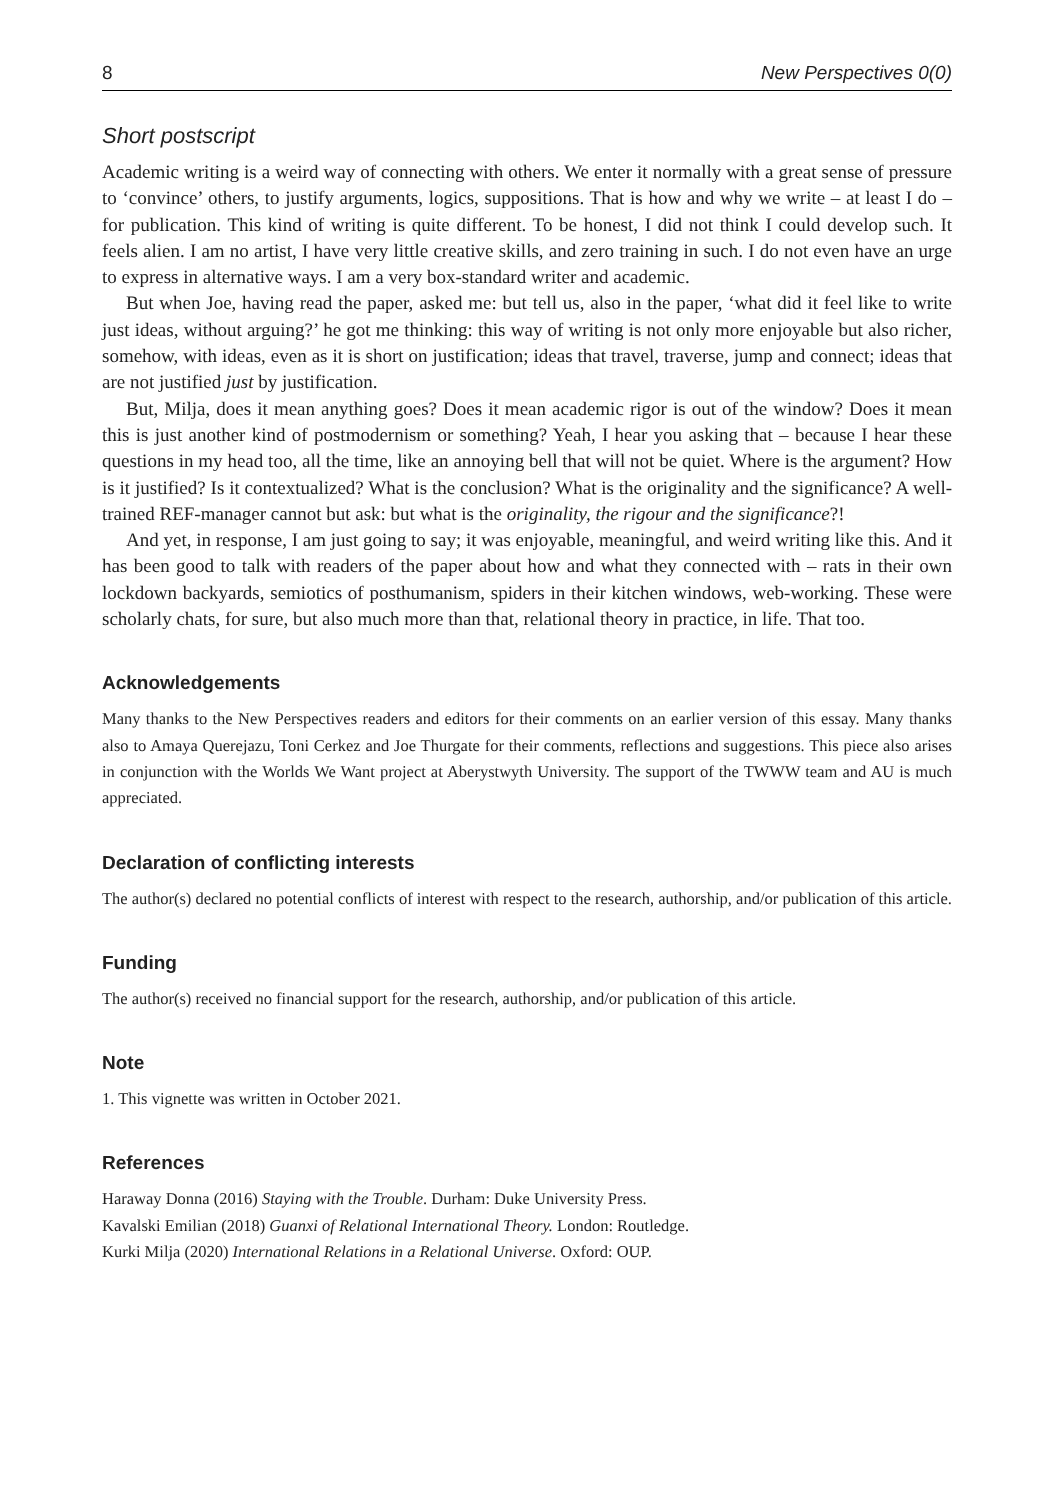8 New Perspectives 0(0)
Short postscript
Academic writing is a weird way of connecting with others. We enter it normally with a great sense of pressure to ‘convince’ others, to justify arguments, logics, suppositions. That is how and why we write – at least I do – for publication. This kind of writing is quite different. To be honest, I did not think I could develop such. It feels alien. I am no artist, I have very little creative skills, and zero training in such. I do not even have an urge to express in alternative ways. I am a very box-standard writer and academic.
But when Joe, having read the paper, asked me: but tell us, also in the paper, ‘what did it feel like to write just ideas, without arguing?’ he got me thinking: this way of writing is not only more enjoyable but also richer, somehow, with ideas, even as it is short on justification; ideas that travel, traverse, jump and connect; ideas that are not justified just by justification.
But, Milja, does it mean anything goes? Does it mean academic rigor is out of the window? Does it mean this is just another kind of postmodernism or something? Yeah, I hear you asking that – because I hear these questions in my head too, all the time, like an annoying bell that will not be quiet. Where is the argument? How is it justified? Is it contextualized? What is the conclusion? What is the originality and the significance? A well-trained REF-manager cannot but ask: but what is the originality, the rigour and the significance?!
And yet, in response, I am just going to say; it was enjoyable, meaningful, and weird writing like this. And it has been good to talk with readers of the paper about how and what they connected with – rats in their own lockdown backyards, semiotics of posthumanism, spiders in their kitchen windows, web-working. These were scholarly chats, for sure, but also much more than that, relational theory in practice, in life. That too.
Acknowledgements
Many thanks to the New Perspectives readers and editors for their comments on an earlier version of this essay. Many thanks also to Amaya Querejazu, Toni Cerkez and Joe Thurgate for their comments, reflections and suggestions. This piece also arises in conjunction with the Worlds We Want project at Aberystwyth University. The support of the TWWW team and AU is much appreciated.
Declaration of conflicting interests
The author(s) declared no potential conflicts of interest with respect to the research, authorship, and/or publication of this article.
Funding
The author(s) received no financial support for the research, authorship, and/or publication of this article.
Note
1. This vignette was written in October 2021.
References
Haraway Donna (2016) Staying with the Trouble. Durham: Duke University Press.
Kavalski Emilian (2018) Guanxi of Relational International Theory. London: Routledge.
Kurki Milja (2020) International Relations in a Relational Universe. Oxford: OUP.